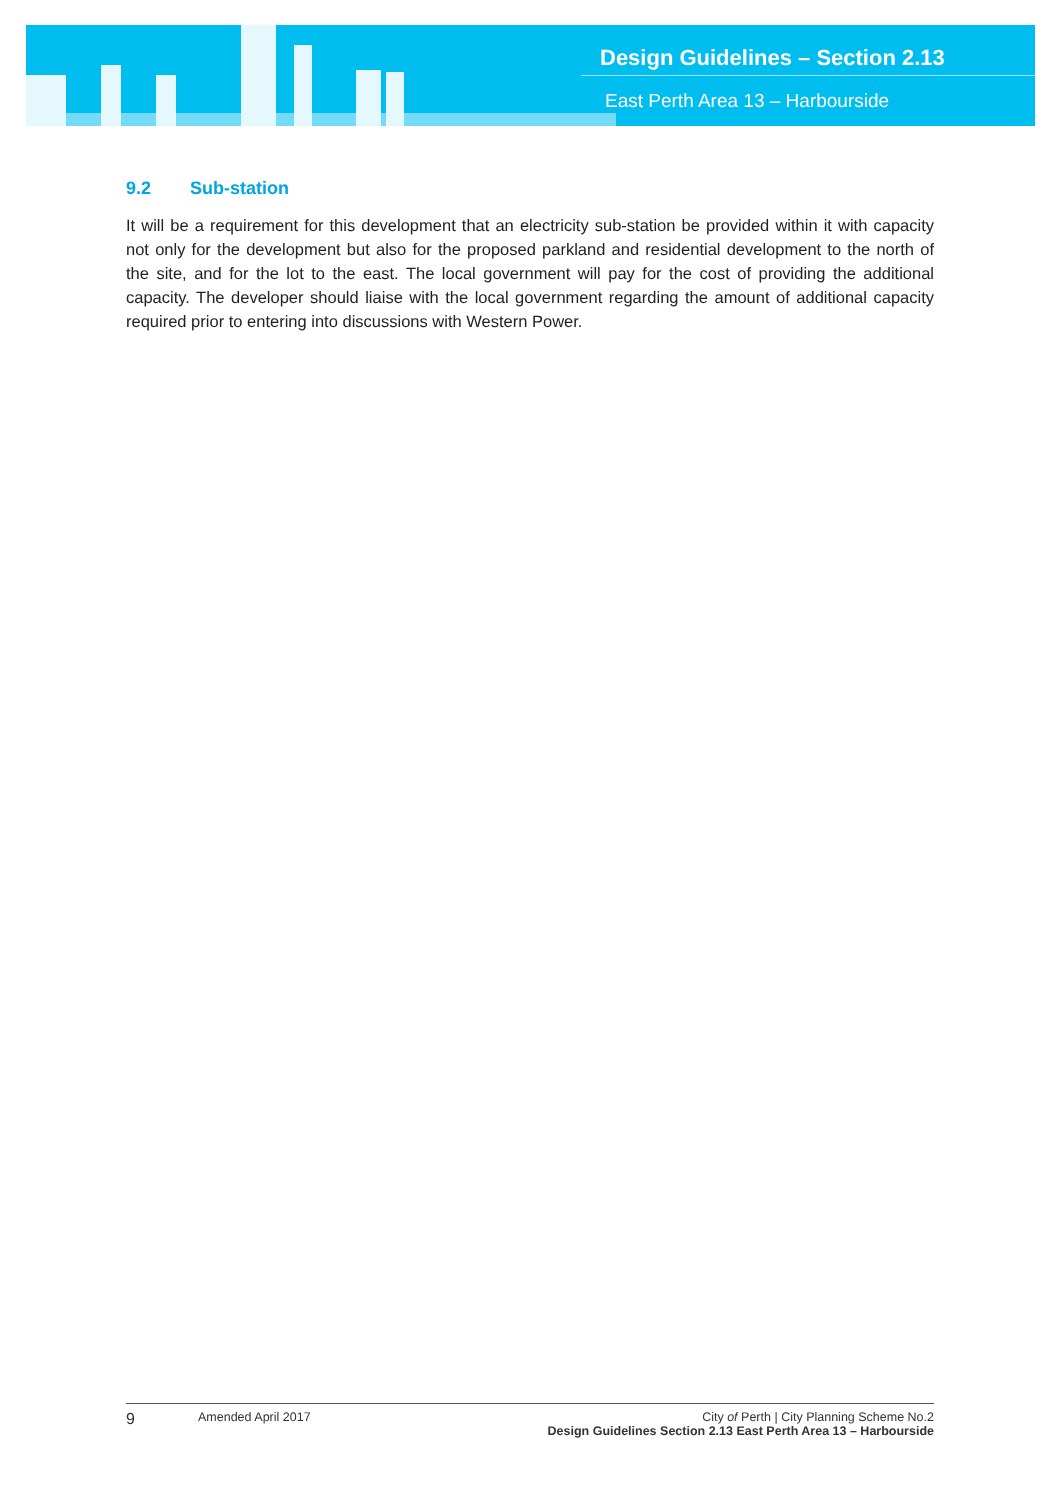Design Guidelines – Section 2.13
East Perth Area 13 – Harbourside
9.2 Sub-station
It will be a requirement for this development that an electricity sub-station be provided within it with capacity not only for the development but also for the proposed parkland and residential development to the north of the site, and for the lot to the east. The local government will pay for the cost of providing the additional capacity. The developer should liaise with the local government regarding the amount of additional capacity required prior to entering into discussions with Western Power.
9
Amended April 2017 City of Perth | City Planning Scheme No.2
Design Guidelines Section 2.13 East Perth Area 13 – Harbourside